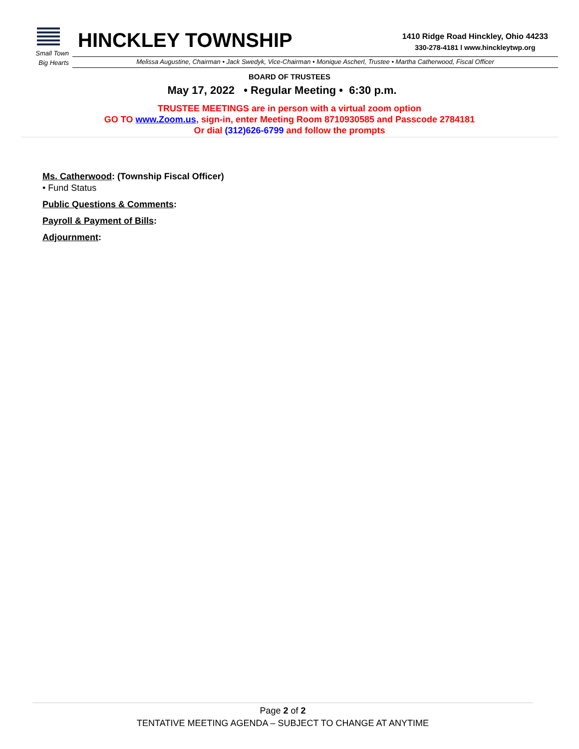Small Town
Big Hearts
HINCKLEY TOWNSHIP
1410 Ridge Road Hinckley, Ohio 44233
330-278-4181 l www.hinckleytwp.org
Melissa Augustine, Chairman • Jack Swedyk, Vice-Chairman • Monique Ascherl, Trustee • Martha Catherwood, Fiscal Officer
BOARD OF TRUSTEES
May 17, 2022 • Regular Meeting • 6:30 p.m.
TRUSTEE MEETINGS are in person with a virtual zoom option
GO TO www.Zoom.us, sign-in, enter Meeting Room 8710930585 and Passcode 2784181
Or dial (312)626-6799 and follow the prompts
Ms. Catherwood: (Township Fiscal Officer)
• Fund Status
Public Questions & Comments:
Payroll & Payment of Bills:
Adjournment:
Page 2 of 2
TENTATIVE MEETING AGENDA – SUBJECT TO CHANGE AT ANYTIME